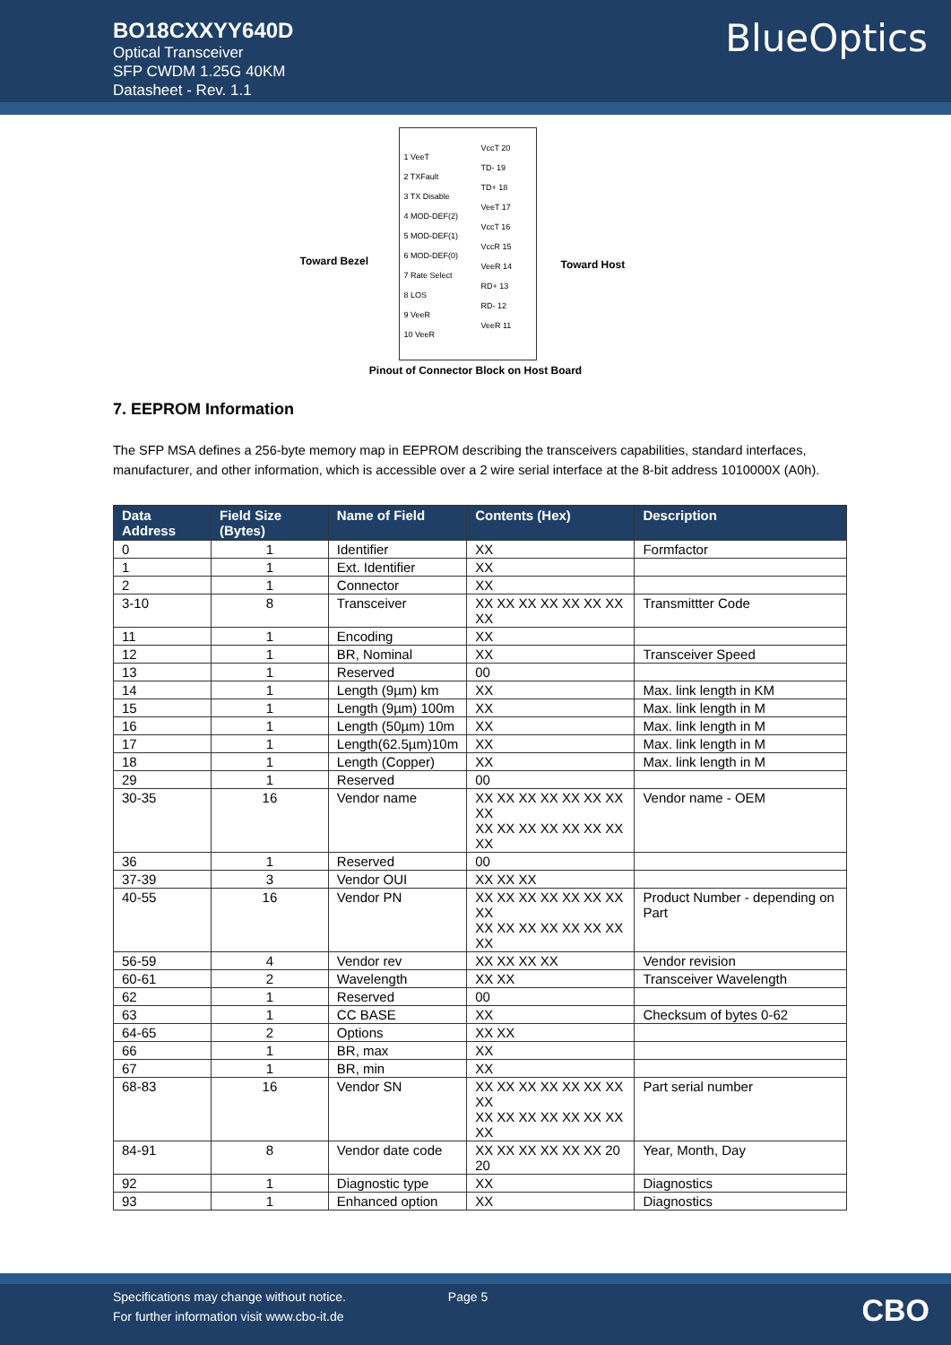BO18CXXYY640D
Optical Transceiver
SFP CWDM 1.25G 40KM
Datasheet - Rev. 1.1
BlueOptics
1 VeeT
2 TXFault
3 TX Disable
4 MOD-DEF(2)
5 MOD-DEF(1)
6 MOD-DEF(0)
7 Rate Select
8 LOS
9 VeeR
10 VeeR
VccT 20
TD- 19
TD+ 18
VeeT 17
VccT 16
VccR 15
VeeR 14
RD+ 13
RD- 12
VeeR 11
Toward Bezel Toward Host
Pinout of Connector Block on Host Board
7. EEPROM Information
The SFP MSA defines a 256-byte memory map in EEPROM describing the transceivers capabilities, standard interfaces, manufacturer, and other information, which is accessible over a 2 wire serial interface at the 8-bit address 1010000X (A0h).
| Data Address | Field Size (Bytes) | Name of Field | Contents (Hex) | Description |
| --- | --- | --- | --- | --- |
| 0 | 1 | Identifier | XX | Formfactor |
| 1 | 1 | Ext. Identifier | XX | |
| 2 | 1 | Connector | XX | |
| 3-10 | 8 | Transceiver | XX XX XX XX XX XX XX XX | Transmittter Code |
| 11 | 1 | Encoding | XX | |
| 12 | 1 | BR, Nominal | XX | Transceiver Speed |
| 13 | 1 | Reserved | 00 | |
| 14 | 1 | Length (9µm) km | XX | Max. link length in KM |
| 15 | 1 | Length (9µm) 100m | XX | Max. link length in M |
| 16 | 1 | Length (50µm) 10m | XX | Max. link length in M |
| 17 | 1 | Length(62.5µm)10m | XX | Max. link length in M |
| 18 | 1 | Length (Copper) | XX | Max. link length in M |
| 29 | 1 | Reserved | 00 | |
| 30-35 | 16 | Vendor name | XX XX XX XX XX XX XX XX XX XX XX XX XX XX XX XX | Vendor name - OEM |
| 36 | 1 | Reserved | 00 | |
| 37-39 | 3 | Vendor OUI | XX XX XX | |
| 40-55 | 16 | Vendor PN | XX XX XX XX XX XX XX XX XX XX XX XX XX XX XX XX | Product Number - depending on Part |
| 56-59 | 4 | Vendor rev | XX XX XX XX | Vendor revision |
| 60-61 | 2 | Wavelength | XX XX | Transceiver Wavelength |
| 62 | 1 | Reserved | 00 | |
| 63 | 1 | CC BASE | XX | Checksum of bytes 0-62 |
| 64-65 | 2 | Options | XX XX | |
| 66 | 1 | BR, max | XX | |
| 67 | 1 | BR, min | XX | |
| 68-83 | 16 | Vendor SN | XX XX XX XX XX XX XX XX XX XX XX XX XX XX XX XX | Part serial number |
| 84-91 | 8 | Vendor date code | XX XX XX XX XX XX 20 20 | Year, Month, Day |
| 92 | 1 | Diagnostic type | XX | Diagnostics |
| 93 | 1 | Enhanced option | XX | Diagnostics |
Specifications may change without notice. Page 5
For further information visit www.cbo-it.de
CBO